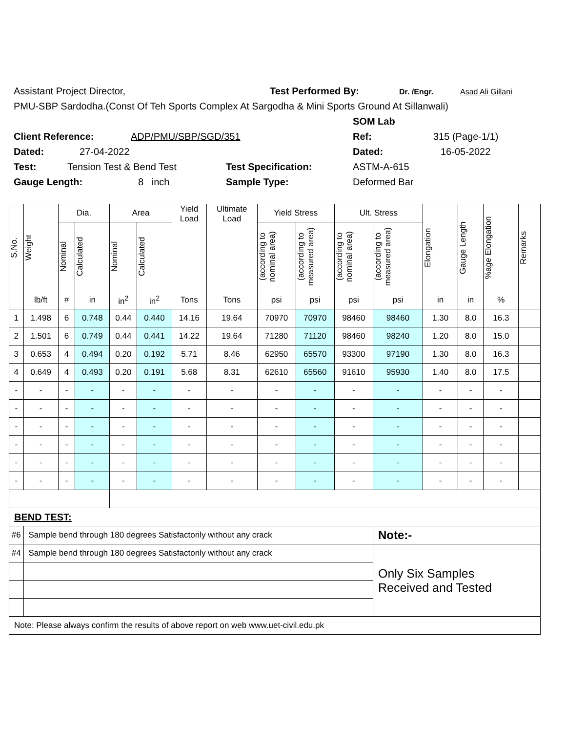Assistant Project Director, Test Performed By: Dr. /Engr. Asad Ali Gillani
PMU-SBP Sardodha.(Const Of Teh Sports Complex At Sargodha & Mini Sports Ground At Sillanwali)
SOM Lab
Client Reference: ADP/PMU/SBP/SGD/351 Ref: 315 (Page-1/1)
Dated: 27-04-2022 Dated: 16-05-2022
Test: Tension Test & Bend Test Test Specification: ASTM-A-615
Gauge Length: 8 inch Sample Type: Deformed Bar
| S.No. | Weight | Dia. | | Area | | Yield Load | Ultimate Load | Yield Stress | | Ult. Stress | | Elongation | Gauge Length | %age Elongation | Remarks |
| --- | --- | --- | --- | --- | --- | --- | --- | --- | --- | --- | --- | --- | --- | --- | --- |
| | | Nominal | Calculated | Nominal | Calculated | | | (according to nominal area) | (according to measured area) | (according to nominal area) | (according to measured area) | | | | |
| | lb/ft | # | in | in<sup>2</sup> | in<sup>2</sup> | Tons | Tons | psi | psi | psi | psi | in | in | % | |
| 1 | 1.498 | 6 | 0.748 | 0.44 | 0.440 | 14.16 | 19.64 | 70970 | 70970 | 98460 | 98460 | 1.30 | 8.0 | 16.3 | |
| 2 | 1.501 | 6 | 0.749 | 0.44 | 0.441 | 14.22 | 19.64 | 71280 | 71120 | 98460 | 98240 | 1.20 | 8.0 | 15.0 | |
| 3 | 0.653 | 4 | 0.494 | 0.20 | 0.192 | 5.71 | 8.46 | 62950 | 65570 | 93300 | 97190 | 1.30 | 8.0 | 16.3 | |
| 4 | 0.649 | 4 | 0.493 | 0.20 | 0.191 | 5.68 | 8.31 | 62610 | 65560 | 91610 | 95930 | 1.40 | 8.0 | 17.5 | |
| - | - | - | - | - | - | - | - | - | - | - | - | - | - | - | |
| - | - | - | - | - | - | - | - | - | - | - | - | - | - | - | |
| - | - | - | - | - | - | - | - | - | - | - | - | - | - | - | |
| - | - | - | - | - | - | - | - | - | - | - | - | - | - | - | |
| - | - | - | - | - | - | - | - | - | - | - | - | - | - | - | |
| - | - | - | - | - | - | - | - | - | - | - | - | - | - | - | |
| BEND TEST: | | | | | | | | | | | | | | | |
| #6 | Sample bend through 180 degrees Satisfactorily without any crack | | | | | | | | | | Note:- | | | | |
| #4 | Sample bend through 180 degrees Satisfactorily without any crack | | | | | | | | | | Only Six Samples Received and Tested | | | | |
| Note: Please always confirm the results of above report on web www.uet-civil.edu.pk | | | | | | | | | | | | | | | |